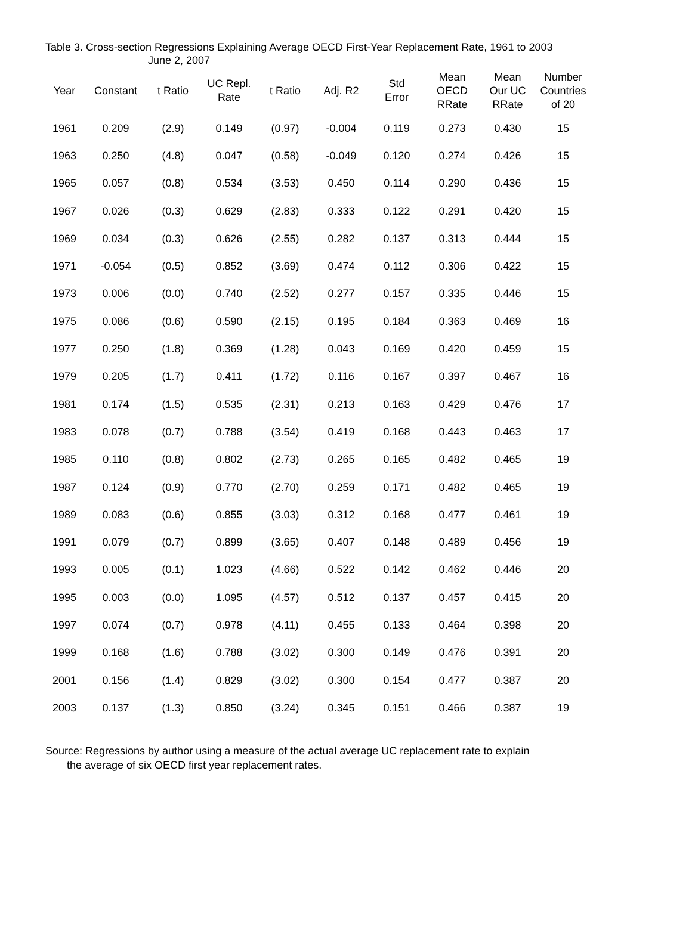Table 3. Cross-section Regressions Explaining Average OECD First-Year Replacement Rate, 1961 to 2003
June 2, 2007
| Year | Constant | t Ratio | UC Repl. Rate | t Ratio | Adj. R2 | Std Error | Mean OECD RRate | Mean Our UC RRate | Number Countries of 20 |
| --- | --- | --- | --- | --- | --- | --- | --- | --- | --- |
| 1961 | 0.209 | (2.9) | 0.149 | (0.97) | -0.004 | 0.119 | 0.273 | 0.430 | 15 |
| 1963 | 0.250 | (4.8) | 0.047 | (0.58) | -0.049 | 0.120 | 0.274 | 0.426 | 15 |
| 1965 | 0.057 | (0.8) | 0.534 | (3.53) | 0.450 | 0.114 | 0.290 | 0.436 | 15 |
| 1967 | 0.026 | (0.3) | 0.629 | (2.83) | 0.333 | 0.122 | 0.291 | 0.420 | 15 |
| 1969 | 0.034 | (0.3) | 0.626 | (2.55) | 0.282 | 0.137 | 0.313 | 0.444 | 15 |
| 1971 | -0.054 | (0.5) | 0.852 | (3.69) | 0.474 | 0.112 | 0.306 | 0.422 | 15 |
| 1973 | 0.006 | (0.0) | 0.740 | (2.52) | 0.277 | 0.157 | 0.335 | 0.446 | 15 |
| 1975 | 0.086 | (0.6) | 0.590 | (2.15) | 0.195 | 0.184 | 0.363 | 0.469 | 16 |
| 1977 | 0.250 | (1.8) | 0.369 | (1.28) | 0.043 | 0.169 | 0.420 | 0.459 | 15 |
| 1979 | 0.205 | (1.7) | 0.411 | (1.72) | 0.116 | 0.167 | 0.397 | 0.467 | 16 |
| 1981 | 0.174 | (1.5) | 0.535 | (2.31) | 0.213 | 0.163 | 0.429 | 0.476 | 17 |
| 1983 | 0.078 | (0.7) | 0.788 | (3.54) | 0.419 | 0.168 | 0.443 | 0.463 | 17 |
| 1985 | 0.110 | (0.8) | 0.802 | (2.73) | 0.265 | 0.165 | 0.482 | 0.465 | 19 |
| 1987 | 0.124 | (0.9) | 0.770 | (2.70) | 0.259 | 0.171 | 0.482 | 0.465 | 19 |
| 1989 | 0.083 | (0.6) | 0.855 | (3.03) | 0.312 | 0.168 | 0.477 | 0.461 | 19 |
| 1991 | 0.079 | (0.7) | 0.899 | (3.65) | 0.407 | 0.148 | 0.489 | 0.456 | 19 |
| 1993 | 0.005 | (0.1) | 1.023 | (4.66) | 0.522 | 0.142 | 0.462 | 0.446 | 20 |
| 1995 | 0.003 | (0.0) | 1.095 | (4.57) | 0.512 | 0.137 | 0.457 | 0.415 | 20 |
| 1997 | 0.074 | (0.7) | 0.978 | (4.11) | 0.455 | 0.133 | 0.464 | 0.398 | 20 |
| 1999 | 0.168 | (1.6) | 0.788 | (3.02) | 0.300 | 0.149 | 0.476 | 0.391 | 20 |
| 2001 | 0.156 | (1.4) | 0.829 | (3.02) | 0.300 | 0.154 | 0.477 | 0.387 | 20 |
| 2003 | 0.137 | (1.3) | 0.850 | (3.24) | 0.345 | 0.151 | 0.466 | 0.387 | 19 |
Source: Regressions by author using a measure of the actual average UC replacement rate to explain
the average of six OECD first year replacement rates.